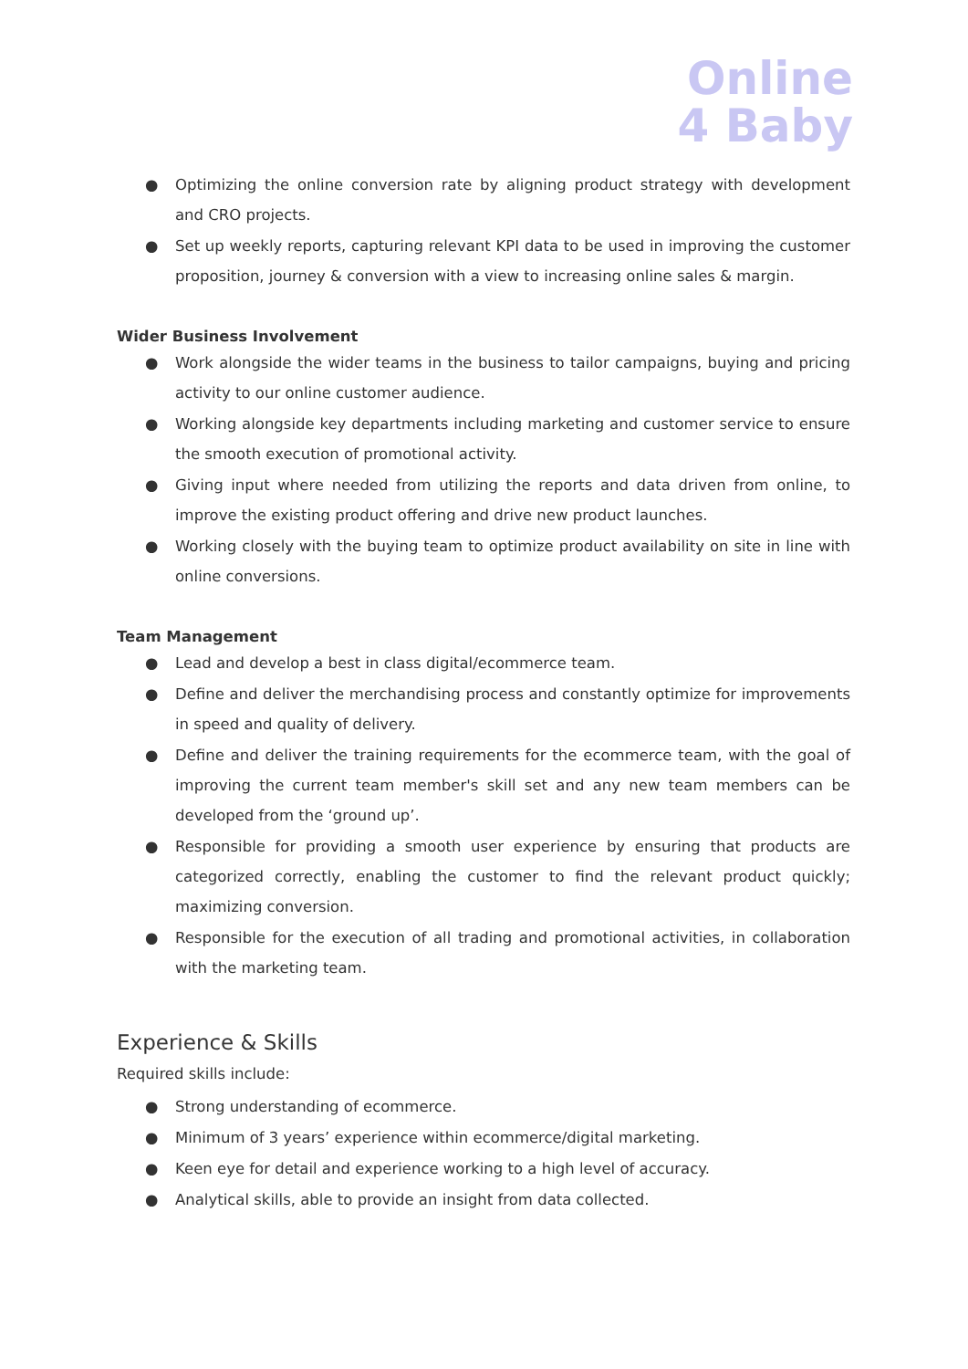Online
4 Baby
● Optimizing the online conversion rate by aligning product strategy with development and CRO projects.
● Set up weekly reports, capturing relevant KPI data to be used in improving the customer proposition, journey & conversion with a view to increasing online sales & margin.
Wider Business Involvement
● Work alongside the wider teams in the business to tailor campaigns, buying and pricing activity to our online customer audience.
● Working alongside key departments including marketing and customer service to ensure the smooth execution of promotional activity.
● Giving input where needed from utilizing the reports and data driven from online, to improve the existing product offering and drive new product launches.
● Working closely with the buying team to optimize product availability on site in line with online conversions.
Team Management
● Lead and develop a best in class digital/ecommerce team.
● Define and deliver the merchandising process and constantly optimize for improvements in speed and quality of delivery.
● Define and deliver the training requirements for the ecommerce team, with the goal of improving the current team member's skill set and any new team members can be developed from the ‘ground up’.
● Responsible for providing a smooth user experience by ensuring that products are categorized correctly, enabling the customer to find the relevant product quickly; maximizing conversion.
● Responsible for the execution of all trading and promotional activities, in collaboration with the marketing team.
Experience & Skills
Required skills include:
● Strong understanding of ecommerce.
● Minimum of 3 years’ experience within ecommerce/digital marketing.
● Keen eye for detail and experience working to a high level of accuracy.
● Analytical skills, able to provide an insight from data collected.